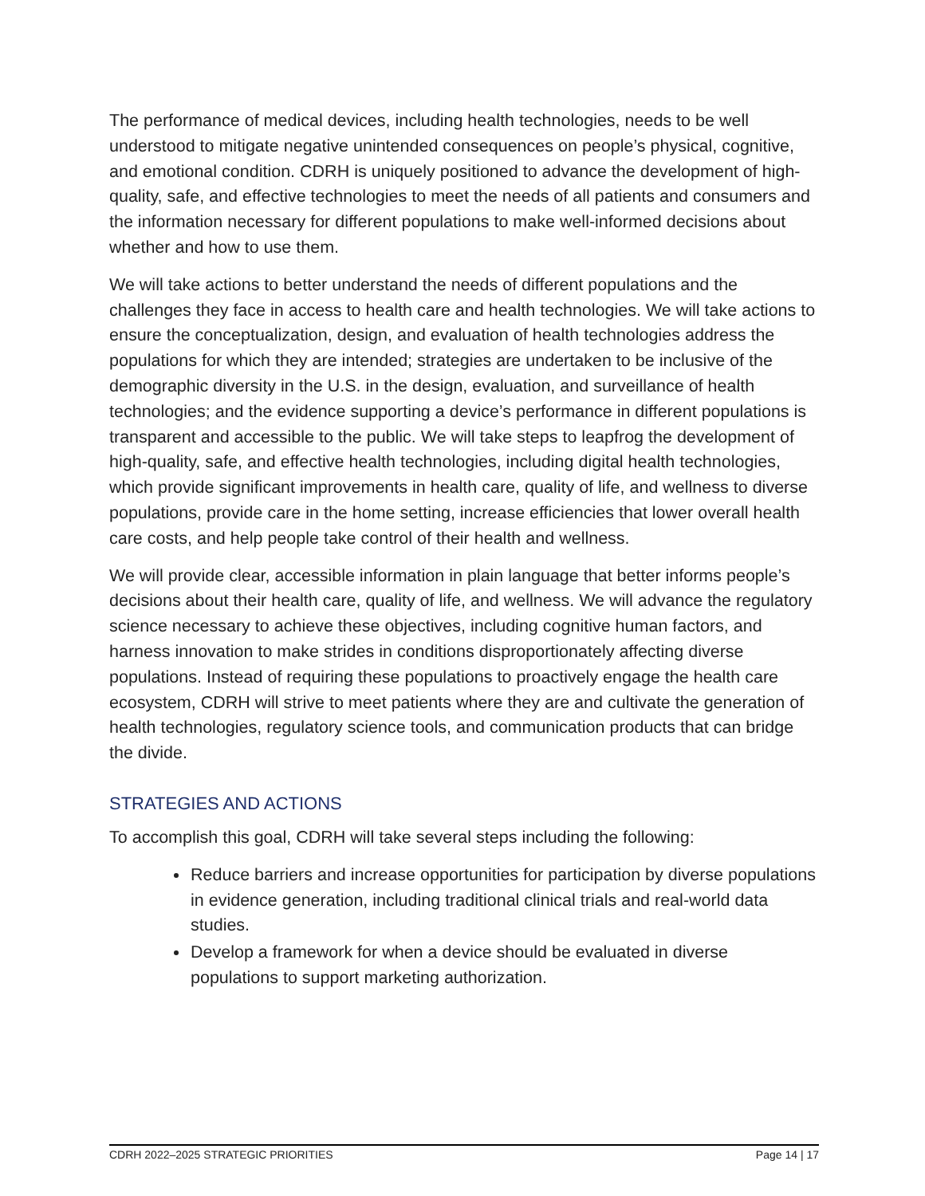The performance of medical devices, including health technologies, needs to be well understood to mitigate negative unintended consequences on people’s physical, cognitive, and emotional condition. CDRH is uniquely positioned to advance the development of high-quality, safe, and effective technologies to meet the needs of all patients and consumers and the information necessary for different populations to make well-informed decisions about whether and how to use them.
We will take actions to better understand the needs of different populations and the challenges they face in access to health care and health technologies. We will take actions to ensure the conceptualization, design, and evaluation of health technologies address the populations for which they are intended; strategies are undertaken to be inclusive of the demographic diversity in the U.S. in the design, evaluation, and surveillance of health technologies; and the evidence supporting a device’s performance in different populations is transparent and accessible to the public. We will take steps to leapfrog the development of high-quality, safe, and effective health technologies, including digital health technologies, which provide significant improvements in health care, quality of life, and wellness to diverse populations, provide care in the home setting, increase efficiencies that lower overall health care costs, and help people take control of their health and wellness.
We will provide clear, accessible information in plain language that better informs people’s decisions about their health care, quality of life, and wellness. We will advance the regulatory science necessary to achieve these objectives, including cognitive human factors, and harness innovation to make strides in conditions disproportionately affecting diverse populations. Instead of requiring these populations to proactively engage the health care ecosystem, CDRH will strive to meet patients where they are and cultivate the generation of health technologies, regulatory science tools, and communication products that can bridge the divide.
STRATEGIES AND ACTIONS
To accomplish this goal, CDRH will take several steps including the following:
Reduce barriers and increase opportunities for participation by diverse populations in evidence generation, including traditional clinical trials and real-world data studies.
Develop a framework for when a device should be evaluated in diverse populations to support marketing authorization.
CDRH 2022–2025 STRATEGIC PRIORITIES Page 14 | 17